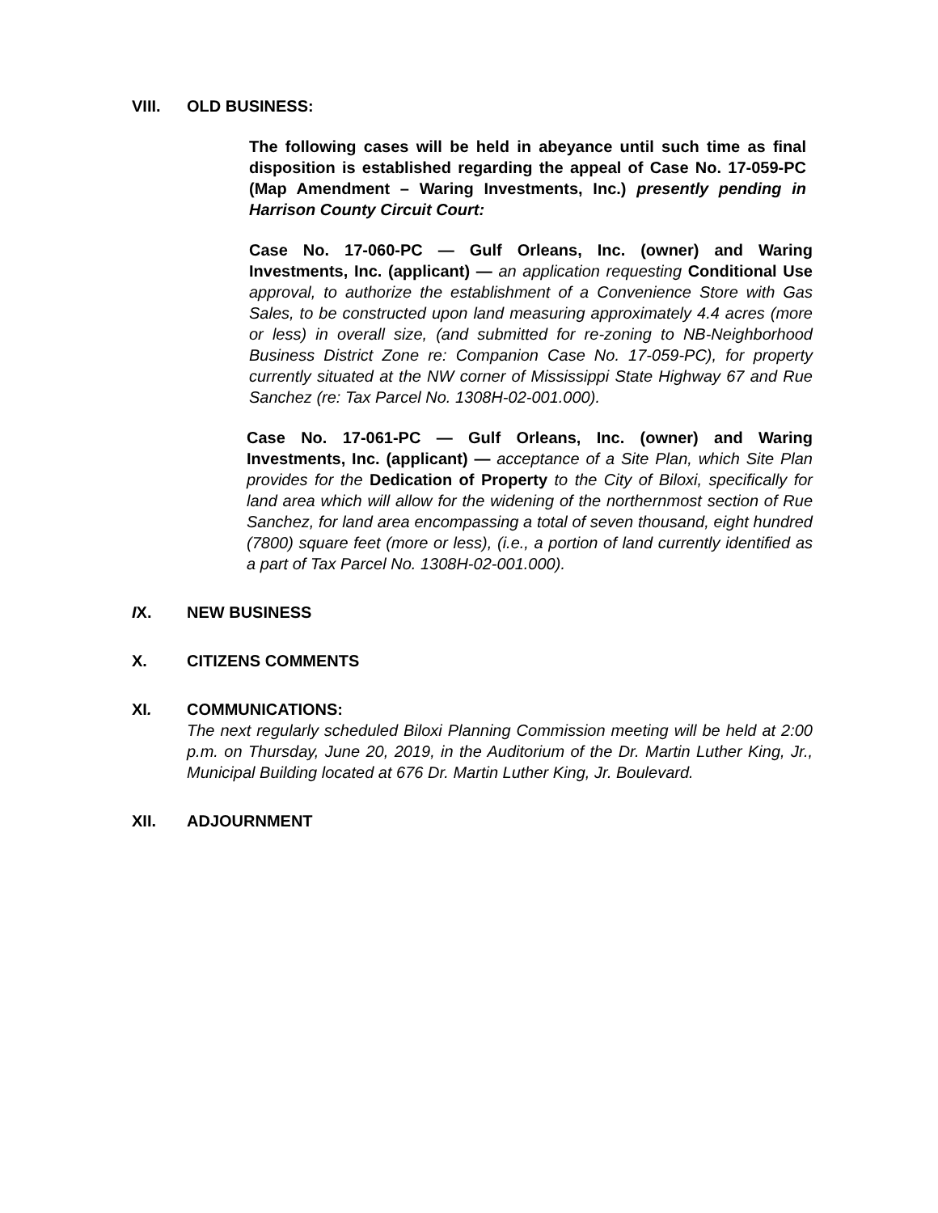VIII. OLD BUSINESS:
The following cases will be held in abeyance until such time as final disposition is established regarding the appeal of Case No. 17-059-PC (Map Amendment – Waring Investments, Inc.) presently pending in Harrison County Circuit Court:
Case No. 17-060-PC — Gulf Orleans, Inc. (owner) and Waring Investments, Inc. (applicant) — an application requesting Conditional Use approval, to authorize the establishment of a Convenience Store with Gas Sales, to be constructed upon land measuring approximately 4.4 acres (more or less) in overall size, (and submitted for re-zoning to NB-Neighborhood Business District Zone re: Companion Case No. 17-059-PC), for property currently situated at the NW corner of Mississippi State Highway 67 and Rue Sanchez (re: Tax Parcel No. 1308H-02-001.000).
Case No. 17-061-PC — Gulf Orleans, Inc. (owner) and Waring Investments, Inc. (applicant) — acceptance of a Site Plan, which Site Plan provides for the Dedication of Property to the City of Biloxi, specifically for land area which will allow for the widening of the northernmost section of Rue Sanchez, for land area encompassing a total of seven thousand, eight hundred (7800) square feet (more or less), (i.e., a portion of land currently identified as a part of Tax Parcel No. 1308H-02-001.000).
IX. NEW BUSINESS
X. CITIZENS COMMENTS
XI. COMMUNICATIONS:
The next regularly scheduled Biloxi Planning Commission meeting will be held at 2:00 p.m. on Thursday, June 20, 2019, in the Auditorium of the Dr. Martin Luther King, Jr., Municipal Building located at 676 Dr. Martin Luther King, Jr. Boulevard.
XII. ADJOURNMENT